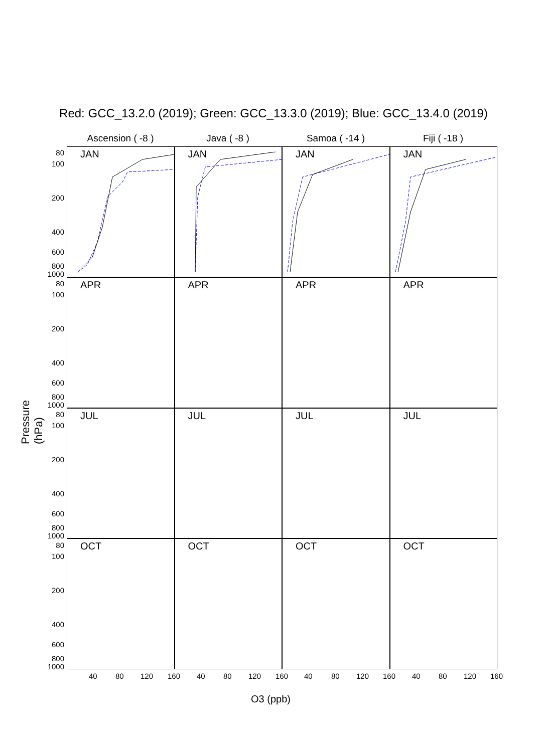Red: GCC_13.2.0 (2019); Green: GCC_13.3.0 (2019); Blue: GCC_13.4.0 (2019)
Ascension ( -8 ) Java ( -8 ) Samoa ( -14 ) Fiji ( -18 )
Pressure (hPa)
JAN
JAN
JAN
JAN
APR
APR
APR
APR
JUL
JUL
JUL
JUL
OCT
OCT
OCT
OCT
80
100
200
400
600
800
1000
80
100
200
400
600
800
1000
80
100
200
400
600
800
1000
80
100
200
400
600
800
1000
40 80 120 160 40 80 120 160 40 80 120 160 40 80 120 160
O3 (ppb)